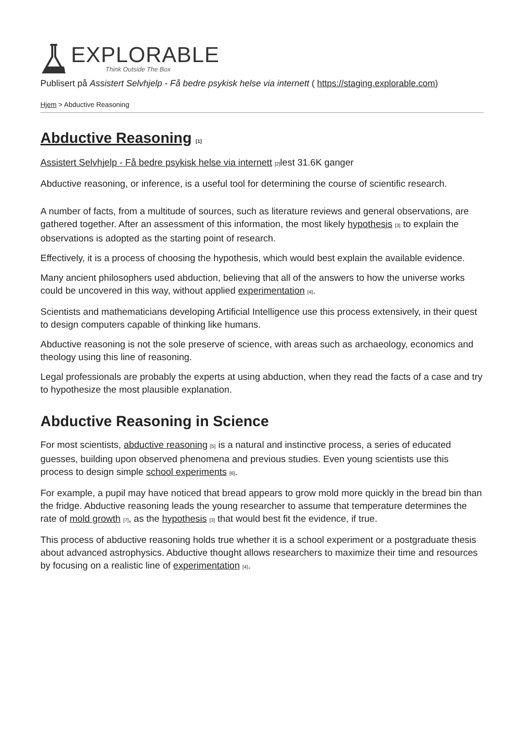EXPLORABLE
Think Outside The Box
Publisert på Assistert Selvhjelp - Få bedre psykisk helse via internett ( https://staging.explorable.com)
Hjem > Abductive Reasoning
Abductive Reasoning [1]
Assistert Selvhjelp - Få bedre psykisk helse via internett [2] lest 31.6K ganger
Abductive reasoning, or inference, is a useful tool for determining the course of scientific research.
A number of facts, from a multitude of sources, such as literature reviews and general observations, are gathered together. After an assessment of this information, the most likely hypothesis [3] to explain the observations is adopted as the starting point of research.
Effectively, it is a process of choosing the hypothesis, which would best explain the available evidence.
Many ancient philosophers used abduction, believing that all of the answers to how the universe works could be uncovered in this way, without applied experimentation [4].
Scientists and mathematicians developing Artificial Intelligence use this process extensively, in their quest to design computers capable of thinking like humans.
Abductive reasoning is not the sole preserve of science, with areas such as archaeology, economics and theology using this line of reasoning.
Legal professionals are probably the experts at using abduction, when they read the facts of a case and try to hypothesize the most plausible explanation.
Abductive Reasoning in Science
For most scientists, abductive reasoning [5] is a natural and instinctive process, a series of educated guesses, building upon observed phenomena and previous studies. Even young scientists use this process to design simple school experiments [6].
For example, a pupil may have noticed that bread appears to grow mold more quickly in the bread bin than the fridge. Abductive reasoning leads the young researcher to assume that temperature determines the rate of mold growth [7], as the hypothesis [3] that would best fit the evidence, if true.
This process of abductive reasoning holds true whether it is a school experiment or a postgraduate thesis about advanced astrophysics. Abductive thought allows researchers to maximize their time and resources by focusing on a realistic line of experimentation [4].